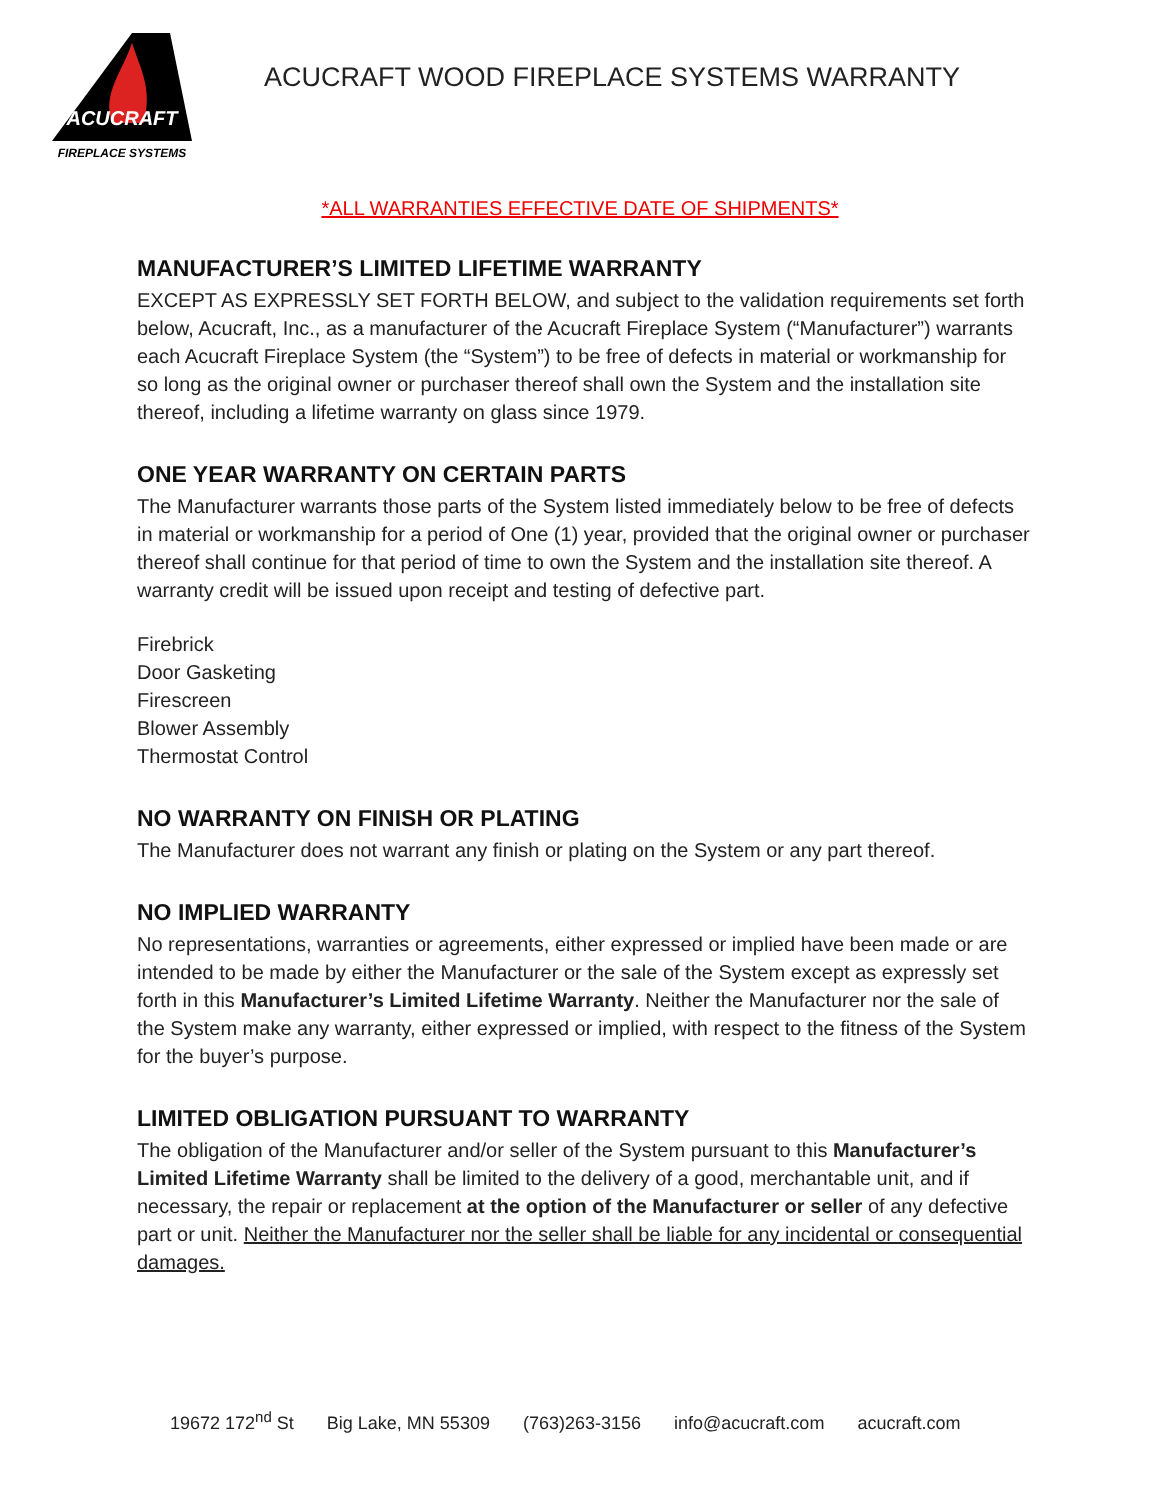ACUCRAFT
FIREPLACE SYSTEMS
ACUCRAFT WOOD FIREPLACE SYSTEMS WARRANTY
*ALL WARRANTIES EFFECTIVE DATE OF SHIPMENTS*
MANUFACTURER’S LIMITED LIFETIME WARRANTY
EXCEPT AS EXPRESSLY SET FORTH BELOW, and subject to the validation requirements set forth below, Acucraft, Inc., as a manufacturer of the Acucraft Fireplace System (“Manufacturer”) warrants each Acucraft Fireplace System (the “System”) to be free of defects in material or workmanship for so long as the original owner or purchaser thereof shall own the System and the installation site thereof, including a lifetime warranty on glass since 1979.
ONE YEAR WARRANTY ON CERTAIN PARTS
The Manufacturer warrants those parts of the System listed immediately below to be free of defects in material or workmanship for a period of One (1) year, provided that the original owner or purchaser thereof shall continue for that period of time to own the System and the installation site thereof. A warranty credit will be issued upon receipt and testing of defective part.
Firebrick
Door Gasketing
Firescreen
Blower Assembly
Thermostat Control
NO WARRANTY ON FINISH OR PLATING
The Manufacturer does not warrant any finish or plating on the System or any part thereof.
NO IMPLIED WARRANTY
No representations, warranties or agreements, either expressed or implied have been made or are intended to be made by either the Manufacturer or the sale of the System except as expressly set forth in this Manufacturer’s Limited Lifetime Warranty. Neither the Manufacturer nor the sale of the System make any warranty, either expressed or implied, with respect to the fitness of the System for the buyer’s purpose.
LIMITED OBLIGATION PURSUANT TO WARRANTY
The obligation of the Manufacturer and/or seller of the System pursuant to this Manufacturer’s Limited Lifetime Warranty shall be limited to the delivery of a good, merchantable unit, and if necessary, the repair or replacement at the option of the Manufacturer or seller of any defective part or unit. Neither the Manufacturer nor the seller shall be liable for any incidental or consequential damages.
19672 172<sup>nd</sup> St Big Lake, MN 55309 (763)263-3156 info@acucraft.com acucraft.com